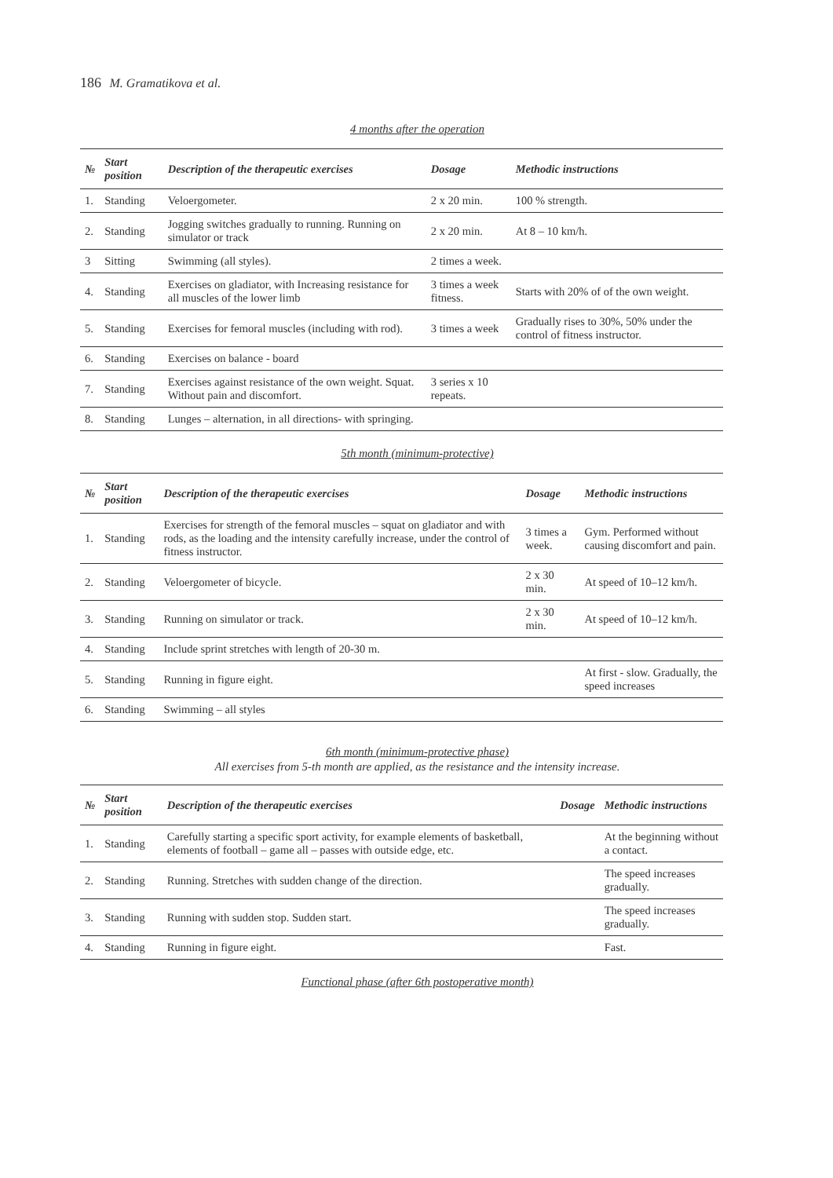186 M. Gramatikova et al.
4 months after the operation
| № | Start position | Description of the therapeutic exercises | Dosage | Methodic instructions |
| --- | --- | --- | --- | --- |
| 1. | Standing | Veloergometer. | 2 x 20 min. | 100 % strength. |
| 2. | Standing | Jogging switches gradually to running. Running on simulator or track | 2 x 20 min. | At 8 – 10 km/h. |
| 3 | Sitting | Swimming (all styles). | 2 times a week. | |
| 4. | Standing | Exercises on gladiator, with Increasing resistance for all muscles of the lower limb | 3 times a week fitness. | Starts with 20% of of the own weight. |
| 5. | Standing | Exercises for femoral muscles (including with rod). | 3 times a week | Gradually rises to 30%, 50% under the control of fitness instructor. |
| 6. | Standing | Exercises on balance - board | | |
| 7. | Standing | Exercises against resistance of the own weight. Squat. Without pain and discomfort. | 3 series x 10 repeats. | |
| 8. | Standing | Lunges – alternation, in all directions- with springing. | | |
5th month (minimum-protective)
| № | Start position | Description of the therapeutic exercises | Dosage | Methodic instructions |
| --- | --- | --- | --- | --- |
| 1. | Standing | Exercises for strength of the femoral muscles – squat on gladiator and with rods, as the loading and the intensity carefully increase, under the control of fitness instructor. | 3 times a week. | Gym. Performed without causing discomfort and pain. |
| 2. | Standing | Veloergometer of bicycle. | 2 x 30 min. | At speed of 10–12 km/h. |
| 3. | Standing | Running on simulator or track. | 2 x 30 min. | At speed of 10–12 km/h. |
| 4. | Standing | Include sprint stretches with length of 20-30 m. | | |
| 5. | Standing | Running in figure eight. | | At first - slow. Gradually, the speed increases |
| 6. | Standing | Swimming – all styles | | |
6th month (minimum-protective phase)
All exercises from 5-th month are applied, as the resistance and the intensity increase.
| № | Start position | Description of the therapeutic exercises | Dosage | Methodic instructions |
| --- | --- | --- | --- | --- |
| 1. | Standing | Carefully starting a specific sport activity, for example elements of basketball, elements of football – game all – passes with outside edge, etc. | | At the beginning without a contact. |
| 2. | Standing | Running. Stretches with sudden change of the direction. | | The speed increases gradually. |
| 3. | Standing | Running with sudden stop. Sudden start. | | The speed increases gradually. |
| 4. | Standing | Running in figure eight. | | Fast. |
Functional phase (after 6th postoperative month)